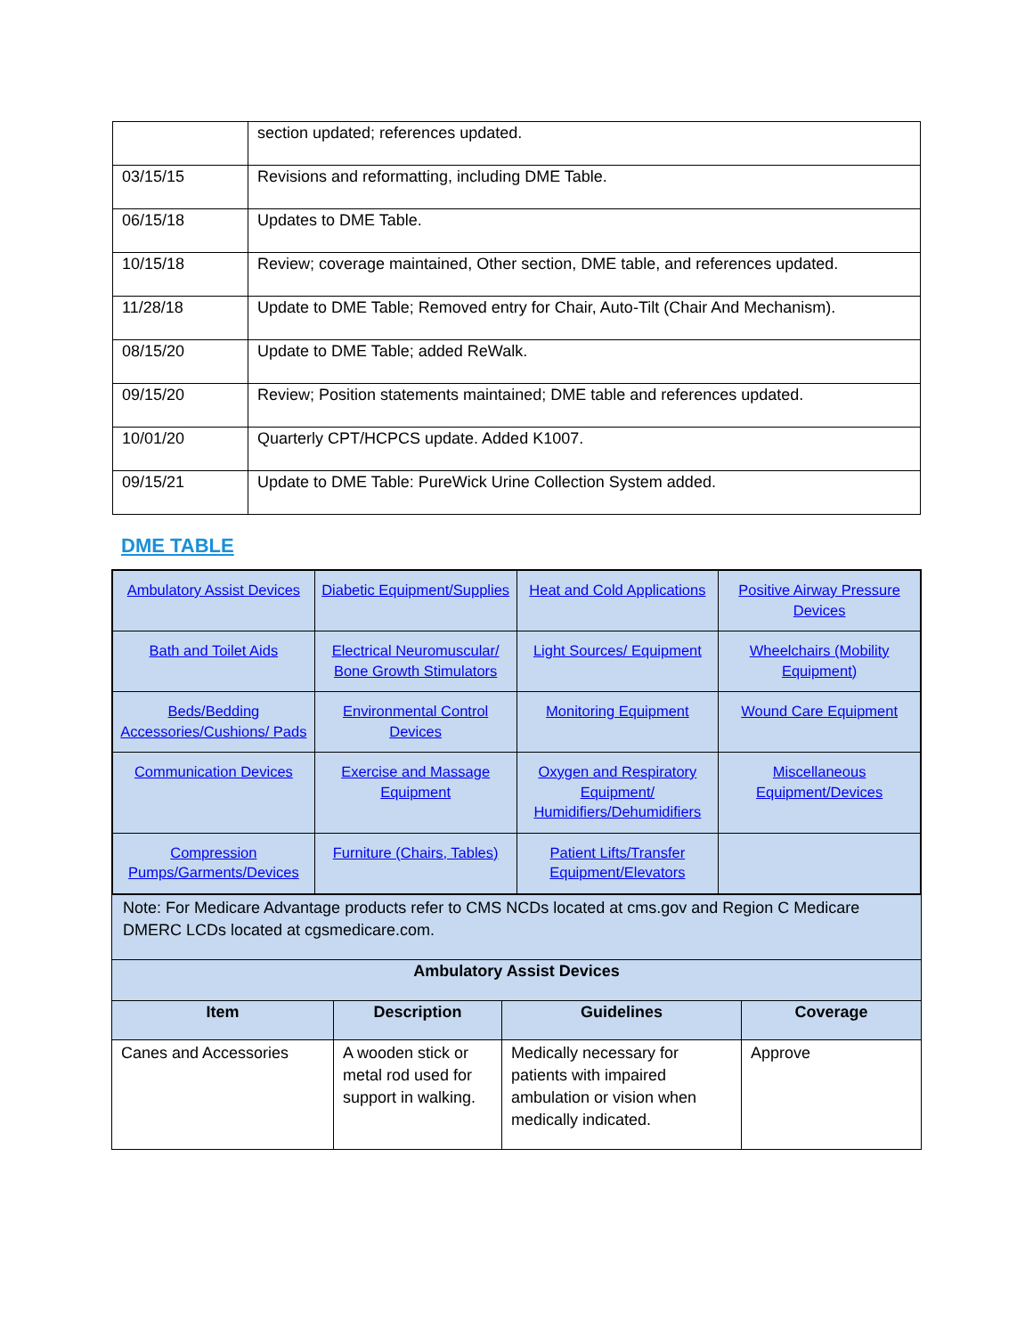| | section updated; references updated. |
| 03/15/15 | Revisions and reformatting, including DME Table. |
| 06/15/18 | Updates to DME Table. |
| 10/15/18 | Review; coverage maintained, Other section, DME table, and references updated. |
| 11/28/18 | Update to DME Table; Removed entry for Chair, Auto-Tilt (Chair And Mechanism). |
| 08/15/20 | Update to DME Table; added ReWalk. |
| 09/15/20 | Review; Position statements maintained; DME table and references updated. |
| 10/01/20 | Quarterly CPT/HCPCS update. Added K1007. |
| 09/15/21 | Update to DME Table: PureWick Urine Collection System added. |
DME TABLE
| / Ambulatory Assist Devices / Diabetic Equipment/Supplies / Heat and Cold Applications / Positive Airway Pressure Devices / / Bath and Toilet Aids / Electrical Neuromuscular/ Bone Growth Stimulators / Light Sources/ Equipment / Wheelchairs (Mobility Equipment) / / Beds/Bedding Accessories/Cushions/ Pads / Environmental Control Devices / Monitoring Equipment / Wound Care Equipment / / Communication Devices / Exercise and Massage Equipment / Oxygen and Respiratory Equipment/ Humidifiers/Dehumidifiers / Miscellaneous Equipment/Devices / / Compression Pumps/Garments/Devices / Furniture (Chairs, Tables) / Patient Lifts/Transfer Equipment/Elevators / / | | | |
| Note: For Medicare Advantage products refer to CMS NCDs located at cms.gov and Region C Medicare DMERC LCDs located at cgsmedicare.com. | | | |
| Ambulatory Assist Devices | | | |
| Item | Description | Guidelines | Coverage |
| Canes and Accessories | A wooden stick or metal rod used for support in walking. | Medically necessary for patients with impaired ambulation or vision when medically indicated. | Approve |